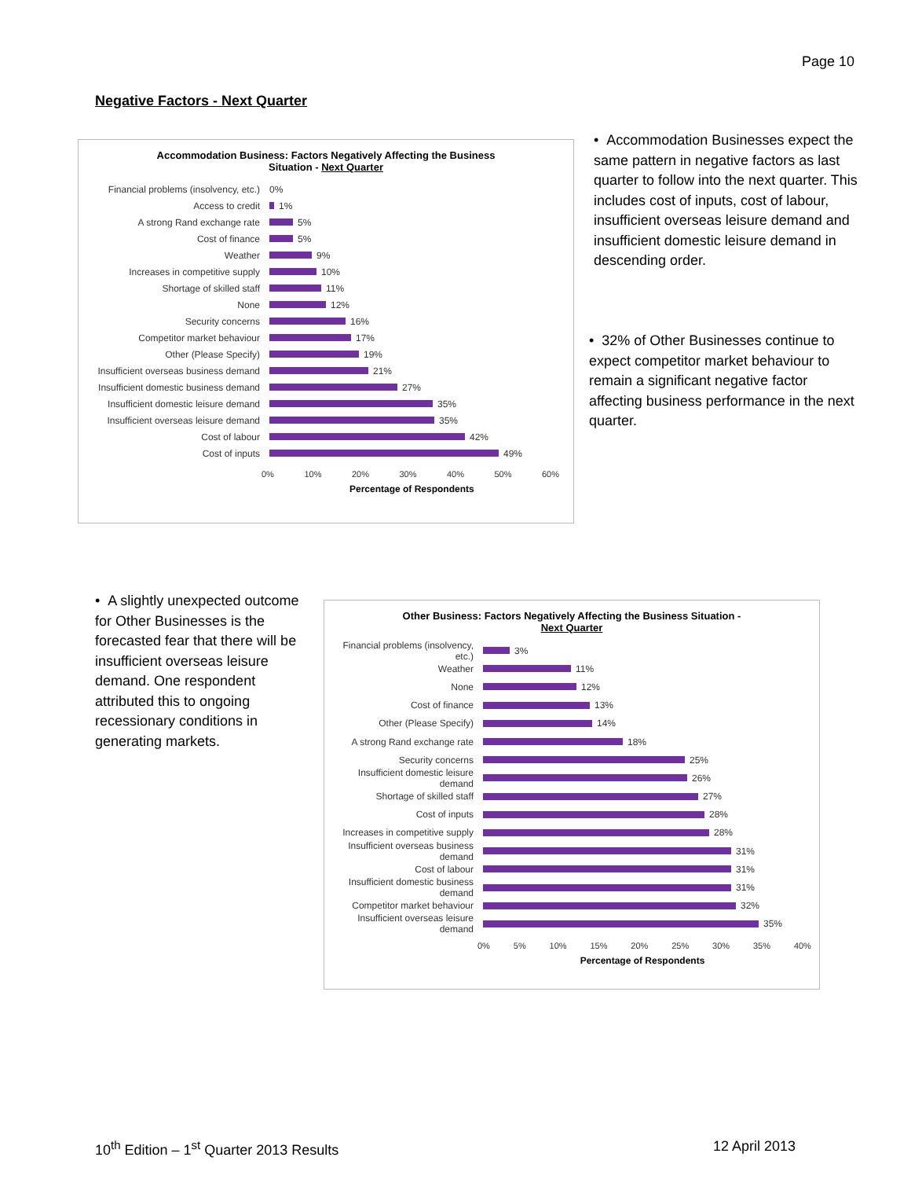Page 10
Negative Factors - Next Quarter
Accommodation Business: Factors Negatively Affecting the Business
Situation - Next Quarter
Financial problems (insolvency, etc.) 0%
Access to credit 1%
A strong Rand exchange rate 5%
Cost of finance 5%
Weather 9%
Increases in competitive supply 10%
Shortage of skilled staff 11%
None 12%
Security concerns 16%
Competitor market behaviour 17%
Other (Please Specify) 19%
Insufficient overseas business demand 21%
Insufficient domestic business demand 27%
Insufficient domestic leisure demand 35%
Insufficient overseas leisure demand 35%
Cost of labour 42%
Cost of inputs 49%
0% 10% 20% 30% 40% 50% 60%
Percentage of Respondents
• Accommodation Businesses expect the same pattern in negative factors as last quarter to follow into the next quarter. This includes cost of inputs, cost of labour, insufficient overseas leisure demand and insufficient domestic leisure demand in descending order.
• 32% of Other Businesses continue to expect competitor market behaviour to remain a significant negative factor affecting business performance in the next quarter.
• A slightly unexpected outcome for Other Businesses is the forecasted fear that there will be insufficient overseas leisure demand. One respondent attributed this to ongoing recessionary conditions in generating markets.
Other Business: Factors Negatively Affecting the Business Situation -
Next Quarter
Financial problems (insolvency, etc.) 3%
Weather 11%
None 12%
Cost of finance 13%
Other (Please Specify) 14%
A strong Rand exchange rate 18%
Security concerns 25%
Insufficient domestic leisure demand 26%
Shortage of skilled staff 27%
Cost of inputs 28%
Increases in competitive supply 28%
Insufficient overseas business demand 31%
Cost of labour 31%
Insufficient domestic business demand 31%
Competitor market behaviour 32%
Insufficient overseas leisure demand 35%
0% 5% 10% 15% 20% 25% 30% 35% 40%
Percentage of Respondents
10<sup>th</sup> Edition – 1<sup>st</sup> Quarter 2013 Results
12 April 2013